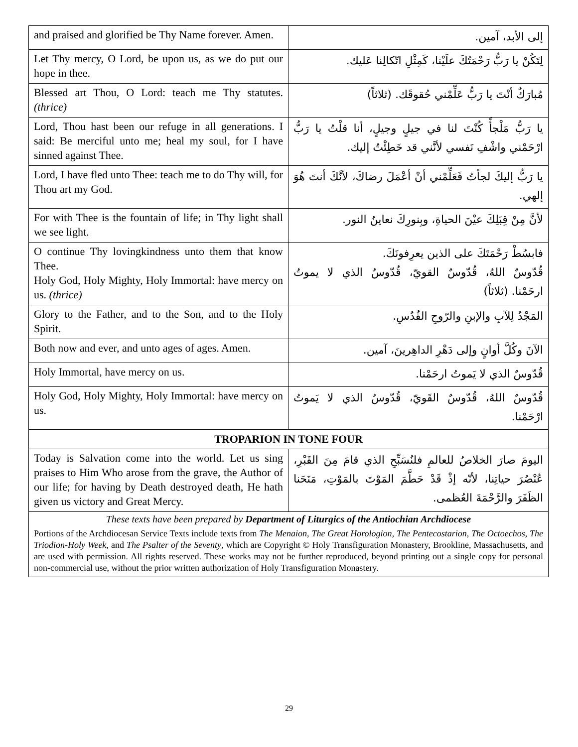| and praised and glorified be Thy Name forever. Amen. | إلى الأبد، آمين. |
| Let Thy mercy, O Lord, be upon us, as we do put our hope in thee. | لِتَكُنْ يا رَبُّ رَحْمَتُكَ علَيْنا، كَمِثْلِ اتّكالِنا عَليك. |
| Blessed art Thou, O Lord: teach me Thy statutes. (thrice) | مُبارَكٌ أنْتَ يا رَبُّ عَلِّمْني حُقوقَك. (ثلاثاً) |
| Lord, Thou hast been our refuge in all generations. I said: Be merciful unto me; heal my soul, for I have sinned against Thee. | يا رَبُّ مَلْجأً كُنْتَ لنا في جيلٍ وجيلٍ، أنا قلْتُ يا رَبُّ ارْحَمْني واشْفِ نَفسي لأنَّني قد خَطِئْتُ إليك. |
| Lord, I have fled unto Thee: teach me to do Thy will, for Thou art my God. | يا رَبُّ إليكَ لجأتُ فَعَلِّمْني أنْ أعْمَلَ رضاكَ، لأنَّكَ أنتَ هُوَ إلهي. |
| For with Thee is the fountain of life; in Thy light shall we see light. | لأنَّ مِنْ قِبَلِكَ عيْنَ الحياةِ، وبِنورِكَ نعاينُ النور. |
| O continue Thy lovingkindness unto them that know Thee. Holy God, Holy Mighty, Holy Immortal: have mercy on us. (thrice) | فابسُطْ رَحْمَتَكَ على الذين يعرِفونَكَ. قُدّوسٌ اللهُ، قُدّوسٌ القويّ، قُدّوسٌ الذي لا يموتُ ارحَمْنا. (ثلاثاً) |
| Glory to the Father, and to the Son, and to the Holy Spirit. | المَجْدُ لِلآبِ والإبنِ والرّوحِ القُدُسِ. |
| Both now and ever, and unto ages of ages. Amen. | الآنَ وكُلَّ أوانٍ وإلى دَهْرِ الداهِرينَ، آمين. |
| Holy Immortal, have mercy on us. | قُدّوسٌ الذي لا يَموتُ ارحَمْنا. |
| Holy God, Holy Mighty, Holy Immortal: have mercy on us. | قُدّوسٌ اللهُ، قُدّوسٌ القَويّ، قُدّوسٌ الذي لا يَموتُ ارْحَمْنا. |
| TROPARION IN TONE FOUR | |
| Today is Salvation come into the world. Let us sing praises to Him Who arose from the grave, the Author of our life; for having by Death destroyed death, He hath given us victory and Great Mercy. | اليومَ صارَ الخلاصُ للعالمِ فلنُسَبِّحِ الذي قامَ مِنَ القَبْرِ، عُنْصُرَ حياتِنا، لأنّه إذْ قَدْ حَطَّمَ المَوْتَ بالمَوْتِ، مَنَحَنا الظَفَرَ والرَّحْمَةَ العُظمى. |
| These texts have been prepared by Department of Liturgics of the Antiochian Archdiocese Portions of the Archdiocesan Service Texts include texts from The Menaion , The Great Horologion , The Pentecostarion , The Octoechos , The Triodion-Holy Week , and The Psalter of the Seventy , which are Copyright © Holy Transfiguration Monastery, Brookline, Massachusetts, and are used with permission. All rights reserved. These works may not be further reproduced, beyond printing out a single copy for personal non-commercial use, without the prior written authorization of Holy Transfiguration Monastery. | |
29